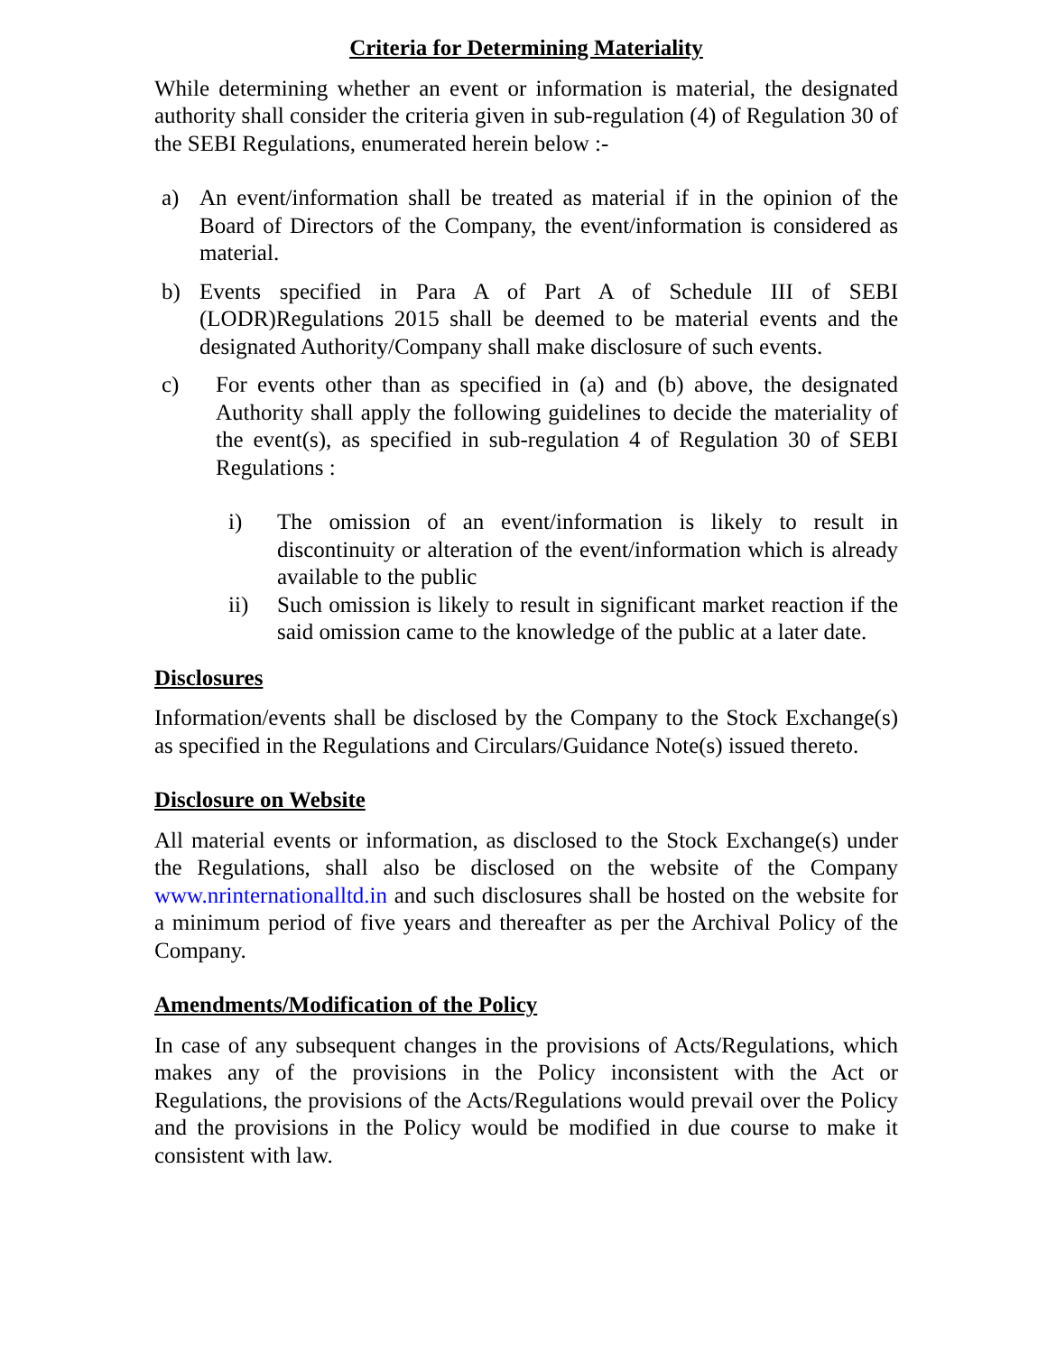Criteria for Determining Materiality
While determining whether an event or information is material, the designated authority shall consider the criteria given in sub-regulation (4) of Regulation 30 of the SEBI Regulations, enumerated herein below :-
a) An event/information shall be treated as material if in the opinion of the Board of Directors of the Company, the event/information is considered as material.
b) Events specified in Para A of Part A of Schedule III of SEBI (LODR)Regulations 2015 shall be deemed to be material events and the designated Authority/Company shall make disclosure of such events.
c) For events other than as specified in (a) and (b) above, the designated Authority shall apply the following guidelines to decide the materiality of the event(s), as specified in sub-regulation 4 of Regulation 30 of SEBI Regulations :
i) The omission of an event/information is likely to result in discontinuity or alteration of the event/information which is already available to the public
ii) Such omission is likely to result in significant market reaction if the said omission came to the knowledge of the public at a later date.
Disclosures
Information/events shall be disclosed by the Company to the Stock Exchange(s) as specified in the Regulations and Circulars/Guidance Note(s) issued thereto.
Disclosure on Website
All material events or information, as disclosed to the Stock Exchange(s) under the Regulations, shall also be disclosed on the website of the Company www.nrinternationalltd.in and such disclosures shall be hosted on the website for a minimum period of five years and thereafter as per the Archival Policy of the Company.
Amendments/Modification of the Policy
In case of any subsequent changes in the provisions of Acts/Regulations, which makes any of the provisions in the Policy inconsistent with the Act or Regulations, the provisions of the Acts/Regulations would prevail over the Policy and the provisions in the Policy would be modified in due course to make it consistent with law.